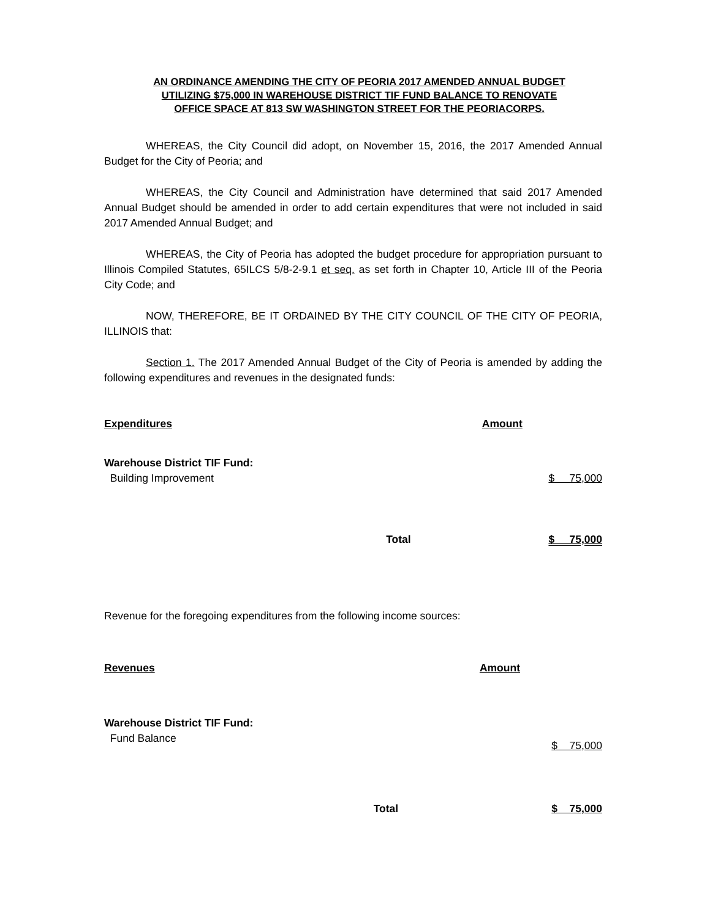AN ORDINANCE AMENDING THE CITY OF PEORIA 2017 AMENDED ANNUAL BUDGET UTILIZING $75,000 IN WAREHOUSE DISTRICT TIF FUND BALANCE TO RENOVATE OFFICE SPACE AT 813 SW WASHINGTON STREET FOR THE PEORIACORPS.
WHEREAS, the City Council did adopt, on November 15, 2016, the 2017 Amended Annual Budget for the City of Peoria; and
WHEREAS, the City Council and Administration have determined that said 2017 Amended Annual Budget should be amended in order to add certain expenditures that were not included in said 2017 Amended Annual Budget; and
WHEREAS, the City of Peoria has adopted the budget procedure for appropriation pursuant to Illinois Compiled Statutes, 65ILCS 5/8-2-9.1 et seq. as set forth in Chapter 10, Article III of the Peoria City Code; and
NOW, THEREFORE, BE IT ORDAINED BY THE CITY COUNCIL OF THE CITY OF PEORIA, ILLINOIS that:
Section 1. The 2017 Amended Annual Budget of the City of Peoria is amended by adding the following expenditures and revenues in the designated funds:
| Expenditures | | Amount |
| --- | --- | --- |
| Warehouse District TIF Fund: Building Improvement | | $ 75,000 |
| | Total | $ 75,000 |
Revenue for the foregoing expenditures from the following income sources:
| Revenues | | Amount |
| --- | --- | --- |
| Warehouse District TIF Fund: Fund Balance | | $ 75,000 |
| | Total | $ 75,000 |